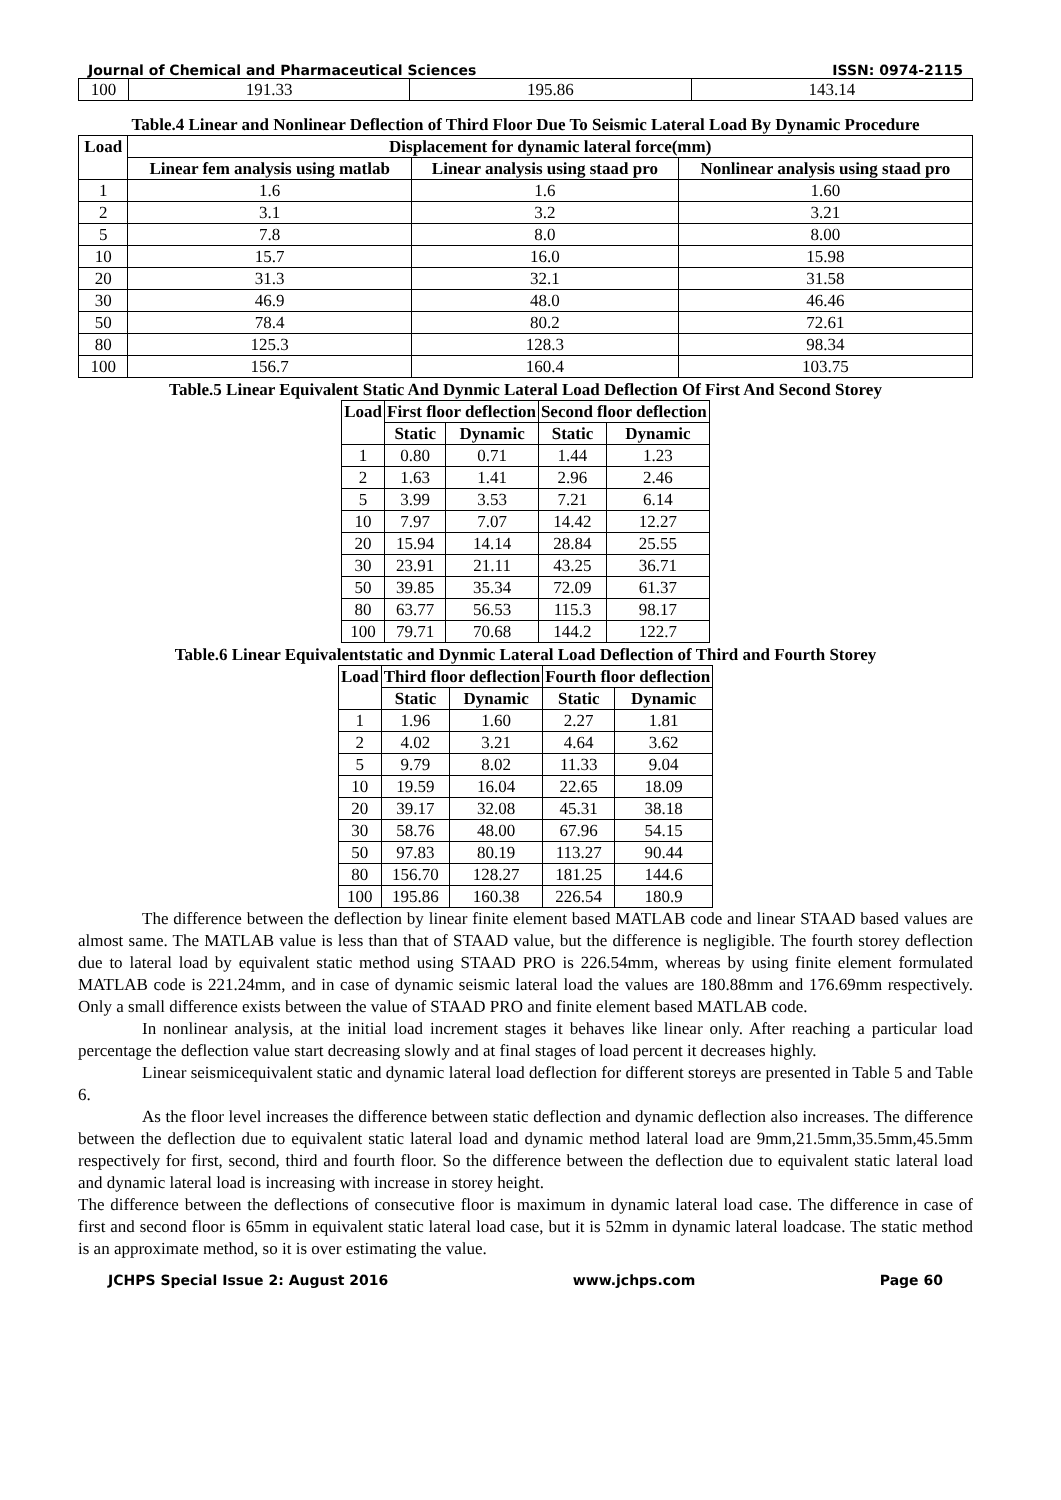Journal of Chemical and Pharmaceutical Sciences ISSN: 0974-2115
| 100 | 191.33 | 195.86 | 143.14 |
Table.4 Linear and Nonlinear Deflection of Third Floor Due To Seismic Lateral Load By Dynamic Procedure
| Load | Displacement for dynamic lateral force(mm) | | |
| --- | --- | --- | --- |
| | Linear fem analysis using matlab | Linear analysis using staad pro | Nonlinear analysis using staad pro |
| 1 | 1.6 | 1.6 | 1.60 |
| 2 | 3.1 | 3.2 | 3.21 |
| 5 | 7.8 | 8.0 | 8.00 |
| 10 | 15.7 | 16.0 | 15.98 |
| 20 | 31.3 | 32.1 | 31.58 |
| 30 | 46.9 | 48.0 | 46.46 |
| 50 | 78.4 | 80.2 | 72.61 |
| 80 | 125.3 | 128.3 | 98.34 |
| 100 | 156.7 | 160.4 | 103.75 |
Table.5 Linear Equivalent Static And Dynmic Lateral Load Deflection Of First And Second Storey
| Load | First floor deflection | | Second floor deflection | |
| --- | --- | --- | --- | --- |
| | Static | Dynamic | Static | Dynamic |
| 1 | 0.80 | 0.71 | 1.44 | 1.23 |
| 2 | 1.63 | 1.41 | 2.96 | 2.46 |
| 5 | 3.99 | 3.53 | 7.21 | 6.14 |
| 10 | 7.97 | 7.07 | 14.42 | 12.27 |
| 20 | 15.94 | 14.14 | 28.84 | 25.55 |
| 30 | 23.91 | 21.11 | 43.25 | 36.71 |
| 50 | 39.85 | 35.34 | 72.09 | 61.37 |
| 80 | 63.77 | 56.53 | 115.3 | 98.17 |
| 100 | 79.71 | 70.68 | 144.2 | 122.7 |
Table.6 Linear Equivalentstatic and Dynmic Lateral Load Deflection of Third and Fourth Storey
| Load | Third floor deflection | | Fourth floor deflection | |
| --- | --- | --- | --- | --- |
| | Static | Dynamic | Static | Dynamic |
| 1 | 1.96 | 1.60 | 2.27 | 1.81 |
| 2 | 4.02 | 3.21 | 4.64 | 3.62 |
| 5 | 9.79 | 8.02 | 11.33 | 9.04 |
| 10 | 19.59 | 16.04 | 22.65 | 18.09 |
| 20 | 39.17 | 32.08 | 45.31 | 38.18 |
| 30 | 58.76 | 48.00 | 67.96 | 54.15 |
| 50 | 97.83 | 80.19 | 113.27 | 90.44 |
| 80 | 156.70 | 128.27 | 181.25 | 144.6 |
| 100 | 195.86 | 160.38 | 226.54 | 180.9 |
The difference between the deflection by linear finite element based MATLAB code and linear STAAD based values are almost same. The MATLAB value is less than that of STAAD value, but the difference is negligible. The fourth storey deflection due to lateral load by equivalent static method using STAAD PRO is 226.54mm, whereas by using finite element formulated MATLAB code is 221.24mm, and in case of dynamic seismic lateral load the values are 180.88mm and 176.69mm respectively. Only a small difference exists between the value of STAAD PRO and finite element based MATLAB code.
In nonlinear analysis, at the initial load increment stages it behaves like linear only. After reaching a particular load percentage the deflection value start decreasing slowly and at final stages of load percent it decreases highly.
Linear seismicequivalent static and dynamic lateral load deflection for different storeys are presented in Table 5 and Table 6.
As the floor level increases the difference between static deflection and dynamic deflection also increases. The difference between the deflection due to equivalent static lateral load and dynamic method lateral load are 9mm,21.5mm,35.5mm,45.5mm respectively for first, second, third and fourth floor. So the difference between the deflection due to equivalent static lateral load and dynamic lateral load is increasing with increase in storey height.
The difference between the deflections of consecutive floor is maximum in dynamic lateral load case. The difference in case of first and second floor is 65mm in equivalent static lateral load case, but it is 52mm in dynamic lateral loadcase. The static method is an approximate method, so it is over estimating the value.
JCHPS Special Issue 2: August 2016 www.jchps.com Page 60